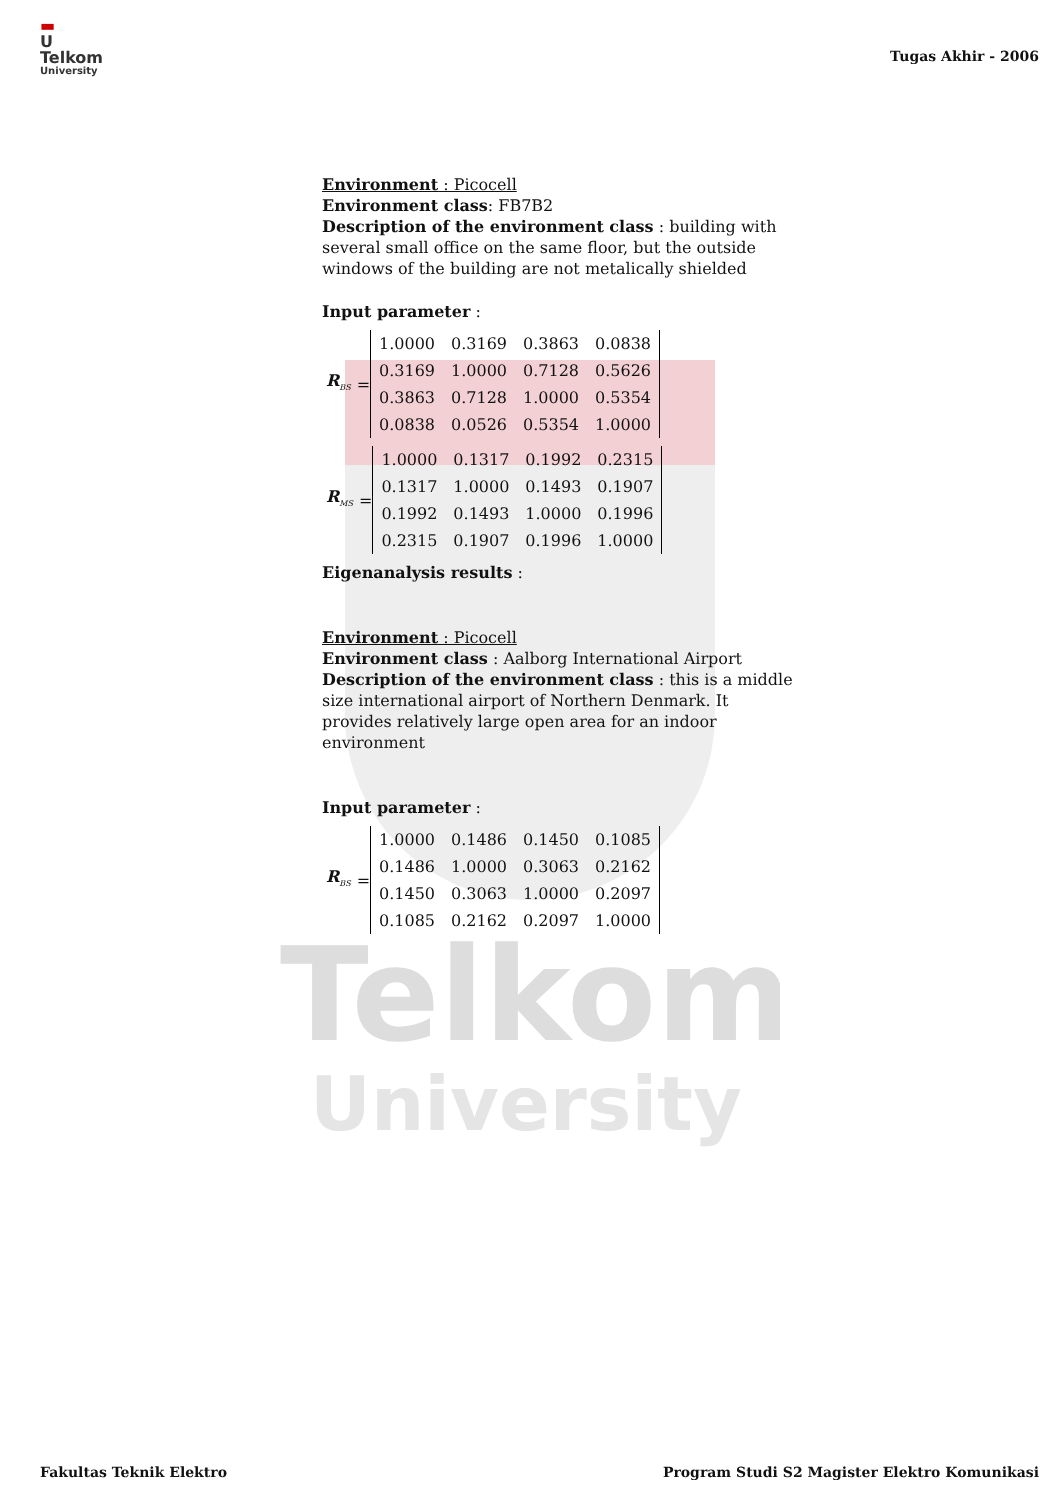Telkom
University
▬
U
Telkom
University
Tugas Akhir - 2006
Environment : Picocell
Environment class: FB7B2
Description of the environment class : building with several small office on the same floor, but the outside windows of the building are not metalically shielded
Input parameter :
R<sub>BS</sub> =
| 1.0000 | 0.3169 | 0.3863 | 0.0838 |
| 0.3169 | 1.0000 | 0.7128 | 0.5626 |
| 0.3863 | 0.7128 | 1.0000 | 0.5354 |
| 0.0838 | 0.0526 | 0.5354 | 1.0000 |
R<sub>MS</sub> =
| 1.0000 | 0.1317 | 0.1992 | 0.2315 |
| 0.1317 | 1.0000 | 0.1493 | 0.1907 |
| 0.1992 | 0.1493 | 1.0000 | 0.1996 |
| 0.2315 | 0.1907 | 0.1996 | 1.0000 |
Eigenanalysis results :
Environment : Picocell
Environment class : Aalborg International Airport
Description of the environment class : this is a middle size international airport of Northern Denmark. It provides relatively large open area for an indoor environment
Input parameter :
R<sub>BS</sub> =
| 1.0000 | 0.1486 | 0.1450 | 0.1085 |
| 0.1486 | 1.0000 | 0.3063 | 0.2162 |
| 0.1450 | 0.3063 | 1.0000 | 0.2097 |
| 0.1085 | 0.2162 | 0.2097 | 1.0000 |
Fakultas Teknik Elektro Program Studi S2 Magister Elektro Komunikasi